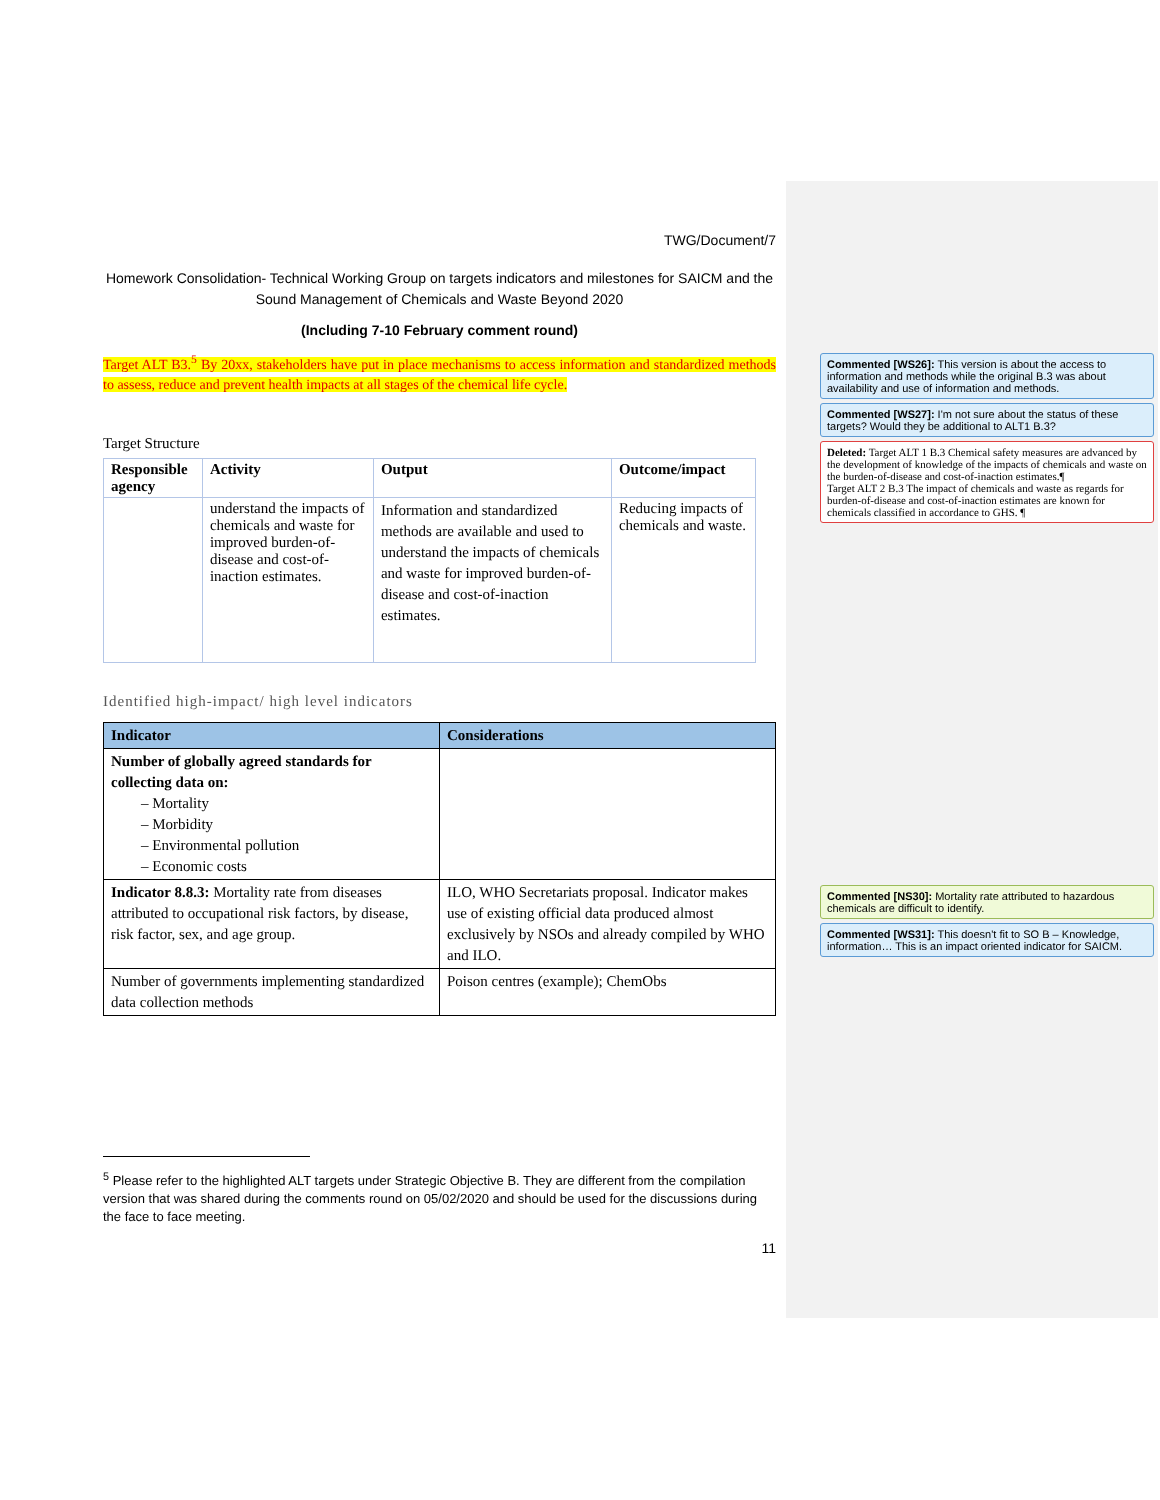TWG/Document/7
Homework Consolidation- Technical Working Group on targets indicators and milestones for SAICM and the Sound Management of Chemicals and Waste Beyond 2020
(Including 7-10 February comment round)
Target ALT B3.<sup>5</sup> By 20xx, stakeholders have put in place mechanisms to access information and standardized methods to assess, reduce and prevent health impacts at all stages of the chemical life cycle.
Target Structure
| Responsible agency | Activity | Output | Outcome/impact |
| --- | --- | --- | --- |
| | understand the impacts of chemicals and waste for improved burden-of-disease and cost-of-inaction estimates. | Information and standardized methods are available and used to understand the impacts of chemicals and waste for improved burden-of-disease and cost-of-inaction estimates. | Reducing impacts of chemicals and waste. |
Identified high-impact/ high level indicators
| Indicator | Considerations |
| --- | --- |
| Number of globally agreed standards for collecting data on: – Mortality – Morbidity – Environmental pollution – Economic costs | |
| Indicator 8.8.3: Mortality rate from diseases attributed to occupational risk factors, by disease, risk factor, sex, and age group. | ILO, WHO Secretariats proposal. Indicator makes use of existing official data produced almost exclusively by NSOs and already compiled by WHO and ILO. |
| Number of governments implementing standardized data collection methods | Poison centres (example); ChemObs |
<sup>5</sup> Please refer to the highlighted ALT targets under Strategic Objective B. They are different from the compilation version that was shared during the comments round on 05/02/2020 and should be used for the discussions during the face to face meeting.
11
Commented [WS26]: This version is about the access to information and methods while the original B.3 was about availability and use of information and methods.
Commented [WS27]: I'm not sure about the status of these targets? Would they be additional to ALT1 B.3?
Deleted: Target ALT 1 B.3 Chemical safety measures are advanced by the development of knowledge of the impacts of chemicals and waste on the burden-of-disease and cost-of-inaction estimates.¶
Target ALT 2 B.3 The impact of chemicals and waste as regards for burden-of-disease and cost-of-inaction estimates are known for chemicals classified in accordance to GHS. ¶
Commented [NS30]: Mortality rate attributed to hazardous chemicals are difficult to identify.
Commented [WS31]: This doesn't fit to SO B – Knowledge, information… This is an impact oriented indicator for SAICM.